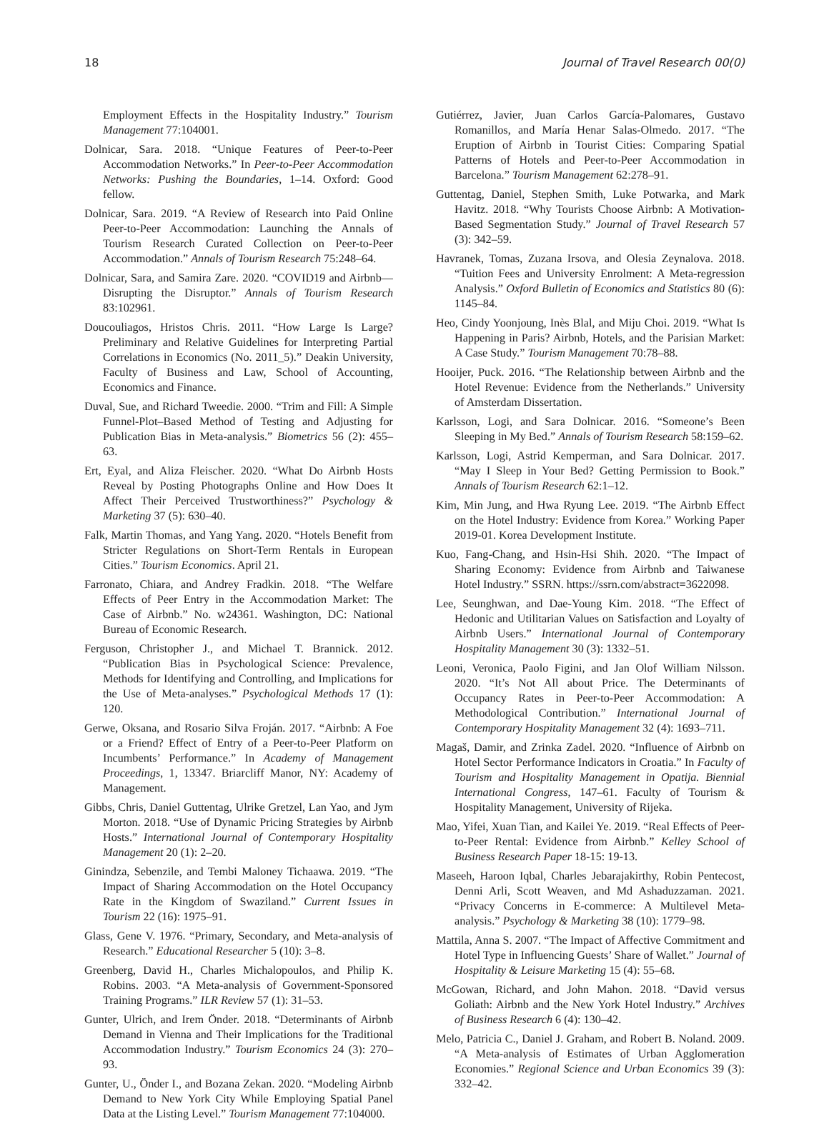18 Journal of Travel Research 00(0)
Employment Effects in the Hospitality Industry.” Tourism Management 77:104001.
Dolnicar, Sara. 2018. “Unique Features of Peer-to-Peer Accommodation Networks.” In Peer-to-Peer Accommodation Networks: Pushing the Boundaries, 1–14. Oxford: Good fellow.
Dolnicar, Sara. 2019. “A Review of Research into Paid Online Peer-to-Peer Accommodation: Launching the Annals of Tourism Research Curated Collection on Peer-to-Peer Accommodation.” Annals of Tourism Research 75:248–64.
Dolnicar, Sara, and Samira Zare. 2020. “COVID19 and Airbnb—Disrupting the Disruptor.” Annals of Tourism Research 83:102961.
Doucouliagos, Hristos Chris. 2011. “How Large Is Large? Preliminary and Relative Guidelines for Interpreting Partial Correlations in Economics (No. 2011_5).” Deakin University, Faculty of Business and Law, School of Accounting, Economics and Finance.
Duval, Sue, and Richard Tweedie. 2000. “Trim and Fill: A Simple Funnel-Plot–Based Method of Testing and Adjusting for Publication Bias in Meta-analysis.” Biometrics 56 (2): 455–63.
Ert, Eyal, and Aliza Fleischer. 2020. “What Do Airbnb Hosts Reveal by Posting Photographs Online and How Does It Affect Their Perceived Trustworthiness?” Psychology & Marketing 37 (5): 630–40.
Falk, Martin Thomas, and Yang Yang. 2020. “Hotels Benefit from Stricter Regulations on Short-Term Rentals in European Cities.” Tourism Economics. April 21.
Farronato, Chiara, and Andrey Fradkin. 2018. “The Welfare Effects of Peer Entry in the Accommodation Market: The Case of Airbnb.” No. w24361. Washington, DC: National Bureau of Economic Research.
Ferguson, Christopher J., and Michael T. Brannick. 2012. “Publication Bias in Psychological Science: Prevalence, Methods for Identifying and Controlling, and Implications for the Use of Meta-analyses.” Psychological Methods 17 (1): 120.
Gerwe, Oksana, and Rosario Silva Froján. 2017. “Airbnb: A Foe or a Friend? Effect of Entry of a Peer-to-Peer Platform on Incumbents’ Performance.” In Academy of Management Proceedings, 1, 13347. Briarcliff Manor, NY: Academy of Management.
Gibbs, Chris, Daniel Guttentag, Ulrike Gretzel, Lan Yao, and Jym Morton. 2018. “Use of Dynamic Pricing Strategies by Airbnb Hosts.” International Journal of Contemporary Hospitality Management 20 (1): 2–20.
Ginindza, Sebenzile, and Tembi Maloney Tichaawa. 2019. “The Impact of Sharing Accommodation on the Hotel Occupancy Rate in the Kingdom of Swaziland.” Current Issues in Tourism 22 (16): 1975–91.
Glass, Gene V. 1976. “Primary, Secondary, and Meta-analysis of Research.” Educational Researcher 5 (10): 3–8.
Greenberg, David H., Charles Michalopoulos, and Philip K. Robins. 2003. “A Meta-analysis of Government-Sponsored Training Programs.” ILR Review 57 (1): 31–53.
Gunter, Ulrich, and Irem Önder. 2018. “Determinants of Airbnb Demand in Vienna and Their Implications for the Traditional Accommodation Industry.” Tourism Economics 24 (3): 270–93.
Gunter, U., Önder I., and Bozana Zekan. 2020. “Modeling Airbnb Demand to New York City While Employing Spatial Panel Data at the Listing Level.” Tourism Management 77:104000.
Gutiérrez, Javier, Juan Carlos García-Palomares, Gustavo Romanillos, and María Henar Salas-Olmedo. 2017. “The Eruption of Airbnb in Tourist Cities: Comparing Spatial Patterns of Hotels and Peer-to-Peer Accommodation in Barcelona.” Tourism Management 62:278–91.
Guttentag, Daniel, Stephen Smith, Luke Potwarka, and Mark Havitz. 2018. “Why Tourists Choose Airbnb: A Motivation-Based Segmentation Study.” Journal of Travel Research 57 (3): 342–59.
Havranek, Tomas, Zuzana Irsova, and Olesia Zeynalova. 2018. “Tuition Fees and University Enrolment: A Meta-regression Analysis.” Oxford Bulletin of Economics and Statistics 80 (6): 1145–84.
Heo, Cindy Yoonjoung, Inès Blal, and Miju Choi. 2019. “What Is Happening in Paris? Airbnb, Hotels, and the Parisian Market: A Case Study.” Tourism Management 70:78–88.
Hooijer, Puck. 2016. “The Relationship between Airbnb and the Hotel Revenue: Evidence from the Netherlands.” University of Amsterdam Dissertation.
Karlsson, Logi, and Sara Dolnicar. 2016. “Someone’s Been Sleeping in My Bed.” Annals of Tourism Research 58:159–62.
Karlsson, Logi, Astrid Kemperman, and Sara Dolnicar. 2017. “May I Sleep in Your Bed? Getting Permission to Book.” Annals of Tourism Research 62:1–12.
Kim, Min Jung, and Hwa Ryung Lee. 2019. “The Airbnb Effect on the Hotel Industry: Evidence from Korea.” Working Paper 2019-01. Korea Development Institute.
Kuo, Fang-Chang, and Hsin-Hsi Shih. 2020. “The Impact of Sharing Economy: Evidence from Airbnb and Taiwanese Hotel Industry.” SSRN. https://ssrn.com/abstract=3622098.
Lee, Seunghwan, and Dae-Young Kim. 2018. “The Effect of Hedonic and Utilitarian Values on Satisfaction and Loyalty of Airbnb Users.” International Journal of Contemporary Hospitality Management 30 (3): 1332–51.
Leoni, Veronica, Paolo Figini, and Jan Olof William Nilsson. 2020. “It’s Not All about Price. The Determinants of Occupancy Rates in Peer-to-Peer Accommodation: A Methodological Contribution.” International Journal of Contemporary Hospitality Management 32 (4): 1693–711.
Magaš, Damir, and Zrinka Zadel. 2020. “Influence of Airbnb on Hotel Sector Performance Indicators in Croatia.” In Faculty of Tourism and Hospitality Management in Opatija. Biennial International Congress, 147–61. Faculty of Tourism & Hospitality Management, University of Rijeka.
Mao, Yifei, Xuan Tian, and Kailei Ye. 2019. “Real Effects of Peer-to-Peer Rental: Evidence from Airbnb.” Kelley School of Business Research Paper 18-15: 19-13.
Maseeh, Haroon Iqbal, Charles Jebarajakirthy, Robin Pentecost, Denni Arli, Scott Weaven, and Md Ashaduzzaman. 2021. “Privacy Concerns in E-commerce: A Multilevel Meta-analysis.” Psychology & Marketing 38 (10): 1779–98.
Mattila, Anna S. 2007. “The Impact of Affective Commitment and Hotel Type in Influencing Guests’ Share of Wallet.” Journal of Hospitality & Leisure Marketing 15 (4): 55–68.
McGowan, Richard, and John Mahon. 2018. “David versus Goliath: Airbnb and the New York Hotel Industry.” Archives of Business Research 6 (4): 130–42.
Melo, Patricia C., Daniel J. Graham, and Robert B. Noland. 2009. “A Meta-analysis of Estimates of Urban Agglomeration Economies.” Regional Science and Urban Economics 39 (3): 332–42.